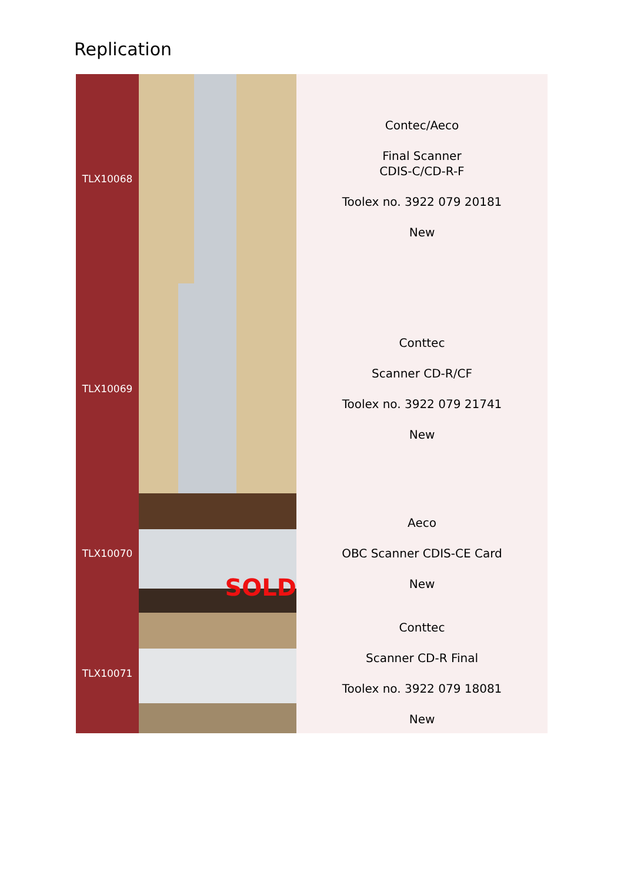Replication
| TLX10068 | | Contec/Aeco Final Scanner CDIS-C/CD-R-F Toolex no. 3922 079 20181 New |
| TLX10069 | | Conttec Scanner CD-R/CF Toolex no. 3922 079 21741 New |
| TLX10070 | SOLD | Aeco OBC Scanner CDIS-CE Card New |
| TLX10071 | | Conttec Scanner CD-R Final Toolex no. 3922 079 18081 New |